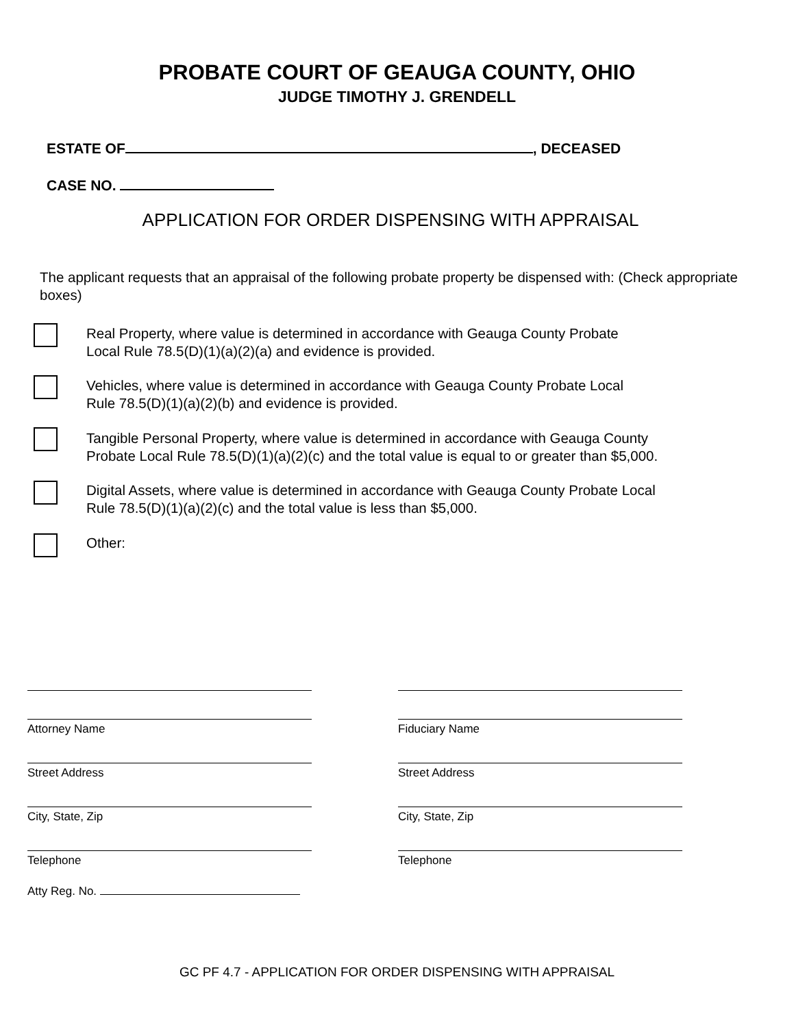PROBATE COURT OF GEAUGA COUNTY, OHIO
JUDGE TIMOTHY J. GRENDELL
ESTATE OF , DECEASED
CASE NO.
APPLICATION FOR ORDER DISPENSING WITH APPRAISAL
The applicant requests that an appraisal of the following probate property be dispensed with: (Check appropriate boxes)
Real Property, where value is determined in accordance with Geauga County Probate
Local Rule 78.5(D)(1)(a)(2)(a) and evidence is provided.
Vehicles, where value is determined in accordance with Geauga County Probate Local
Rule 78.5(D)(1)(a)(2)(b) and evidence is provided.
Tangible Personal Property, where value is determined in accordance with Geauga County
Probate Local Rule 78.5(D)(1)(a)(2)(c) and the total value is equal to or greater than $5,000.
Digital Assets, where value is determined in accordance with Geauga County Probate Local
Rule 78.5(D)(1)(a)(2)(c) and the total value is less than $5,000.
Other:
Attorney Name Fiduciary Name
Street Address Street Address
City, State, Zip City, State, Zip
Telephone Telephone
Atty Reg. No.
GC PF 4.7 - APPLICATION FOR ORDER DISPENSING WITH APPRAISAL